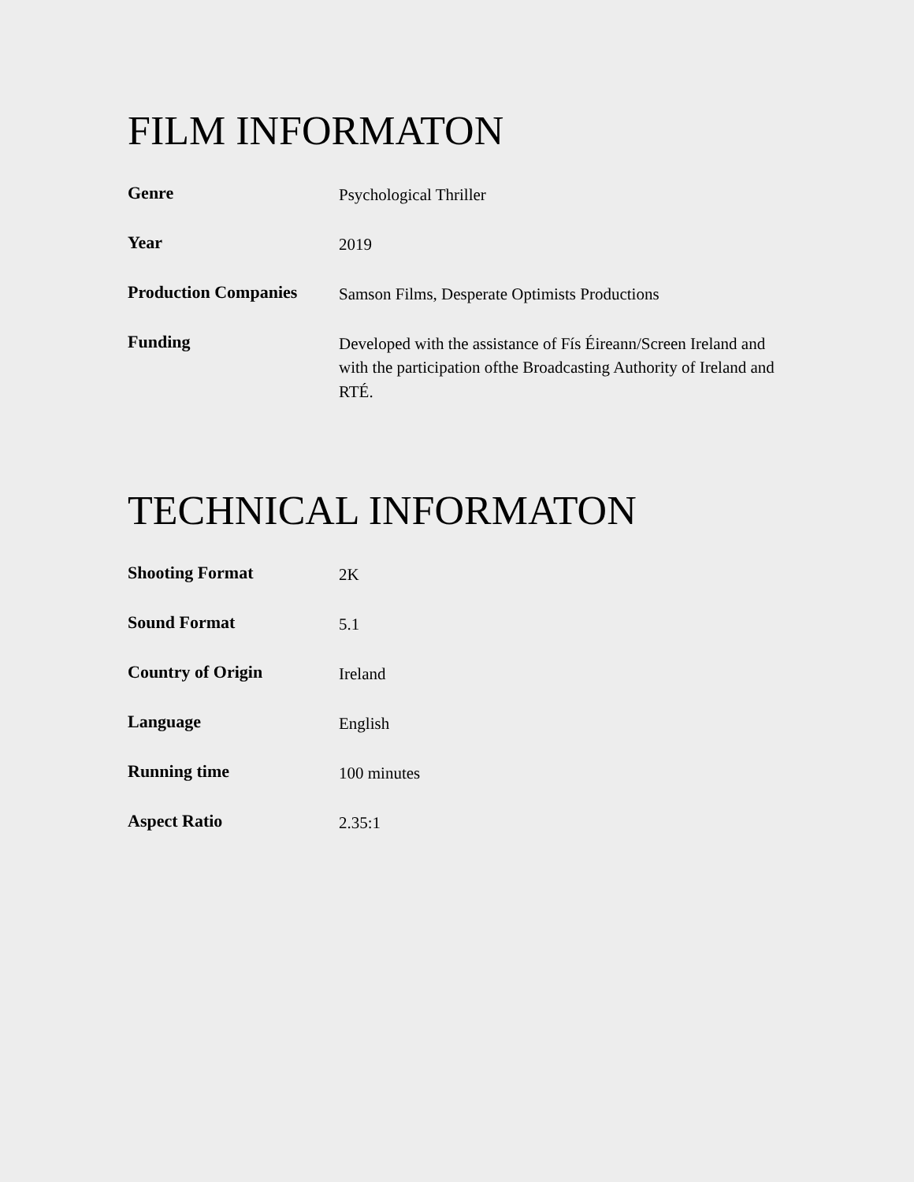FILM INFORMATON
| Genre | Psychological Thriller |
| Year | 2019 |
| Production Companies | Samson Films, Desperate Optimists Productions |
| Funding | Developed with the assistance of Fís Éireann/Screen Ireland and with the participation ofthe Broadcasting Authority of Ireland and RTÉ. |
TECHNICAL INFORMATON
| Shooting Format | 2K |
| Sound Format | 5.1 |
| Country of Origin | Ireland |
| Language | English |
| Running time | 100 minutes |
| Aspect Ratio | 2.35:1 |